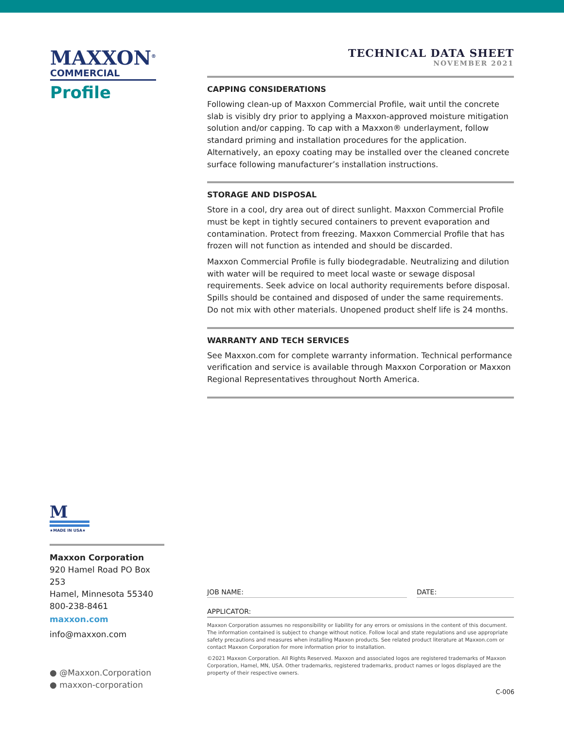MAXXON<sup>®</sup>
COMMERCIAL
Profile
TECHNICAL DATA SHEET
NOVEMBER 2021
CAPPING CONSIDERATIONS
Following clean-up of Maxxon Commercial Profile, wait until the concrete slab is visibly dry prior to applying a Maxxon-approved moisture mitigation solution and/or capping. To cap with a Maxxon® underlayment, follow standard priming and installation procedures for the application. Alternatively, an epoxy coating may be installed over the cleaned concrete surface following manufacturer’s installation instructions.
STORAGE AND DISPOSAL
Store in a cool, dry area out of direct sunlight. Maxxon Commercial Profile must be kept in tightly secured containers to prevent evaporation and contamination. Protect from freezing. Maxxon Commercial Profile that has frozen will not function as intended and should be discarded.
Maxxon Commercial Profile is fully biodegradable. Neutralizing and dilution with water will be required to meet local waste or sewage disposal requirements. Seek advice on local authority requirements before disposal. Spills should be contained and disposed of under the same requirements. Do not mix with other materials. Unopened product shelf life is 24 months.
WARRANTY AND TECH SERVICES
See Maxxon.com for complete warranty information. Technical performance verification and service is available through Maxxon Corporation or Maxxon Regional Representatives throughout North America.
M
★MADE IN USA★
Maxxon Corporation
920 Hamel Road PO Box 253
Hamel, Minnesota 55340
800-238-8461
maxxon.com
info@maxxon.com
● @Maxxon.Corporation
● maxxon-corporation
JOB NAME: DATE:
APPLICATOR:
Maxxon Corporation assumes no responsibility or liability for any errors or omissions in the content of this document. The information contained is subject to change without notice. Follow local and state regulations and use appropriate safety precautions and measures when installing Maxxon products. See related product literature at Maxxon.com or contact Maxxon Corporation for more information prior to installation.
©2021 Maxxon Corporation. All Rights Reserved. Maxxon and associated logos are registered trademarks of Maxxon Corporation, Hamel, MN, USA. Other trademarks, registered trademarks, product names or logos displayed are the property of their respective owners.
C-006